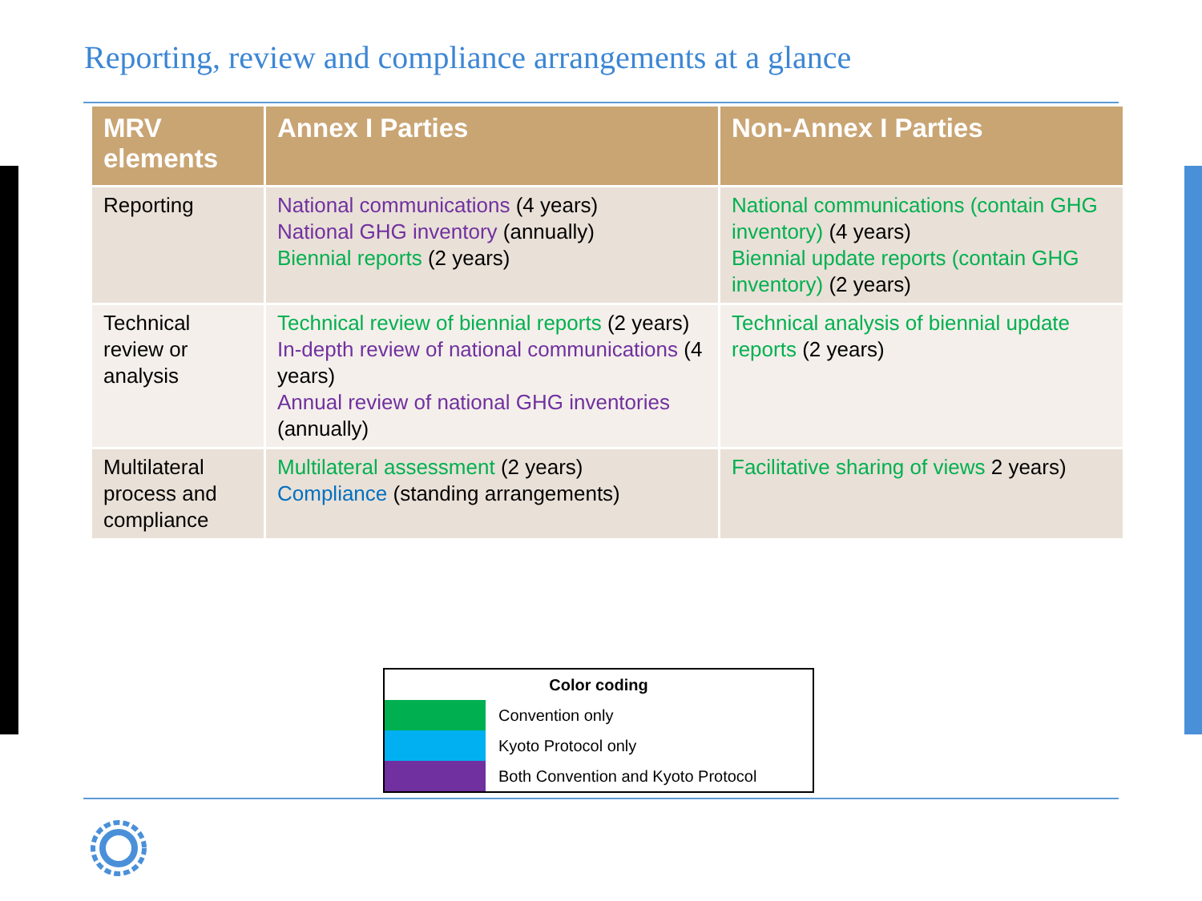Reporting, review and compliance arrangements at a glance
| MRV elements | Annex I Parties | Non-Annex I Parties |
| --- | --- | --- |
| Reporting | National communications (4 years) National GHG inventory (annually) Biennial reports (2 years) | National communications (contain GHG inventory) (4 years) Biennial update reports (contain GHG inventory) (2 years) |
| Technical review or analysis | Technical review of biennial reports (2 years) In-depth review of national communications (4 years) Annual review of national GHG inventories (annually) | Technical analysis of biennial update reports (2 years) |
| Multilateral process and compliance | Multilateral assessment (2 years) Compliance (standing arrangements) | Facilitative sharing of views 2 years) |
| Color coding | |
| | Convention only |
| | Kyoto Protocol only |
| | Both Convention and Kyoto Protocol |